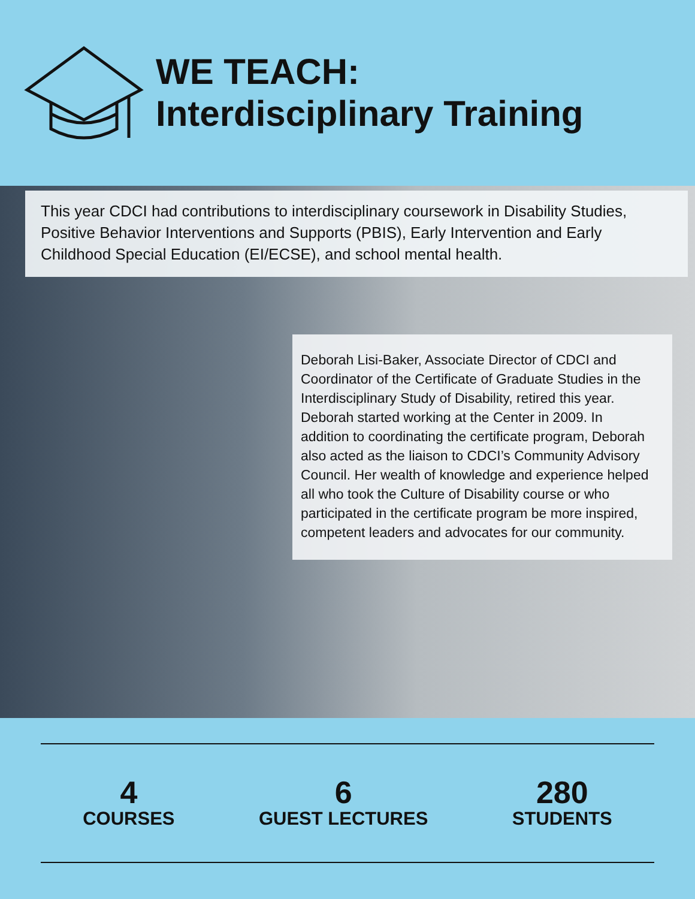WE TEACH:
Interdisciplinary Training
This year CDCI had contributions to interdisciplinary coursework in Disability Studies, Positive Behavior Interventions and Supports (PBIS), Early Intervention and Early Childhood Special Education (EI/ECSE), and school mental health.
Deborah Lisi-Baker, Associate Director of CDCI and Coordinator of the Certificate of Graduate Studies in the Interdisciplinary Study of Disability, retired this year. Deborah started working at the Center in 2009. In addition to coordinating the certificate program, Deborah also acted as the liaison to CDCI’s Community Advisory Council. Her wealth of knowledge and experience helped all who took the Culture of Disability course or who participated in the certificate program be more inspired, competent leaders and advocates for our community.
4
COURSES
6
GUEST LECTURES
280
STUDENTS